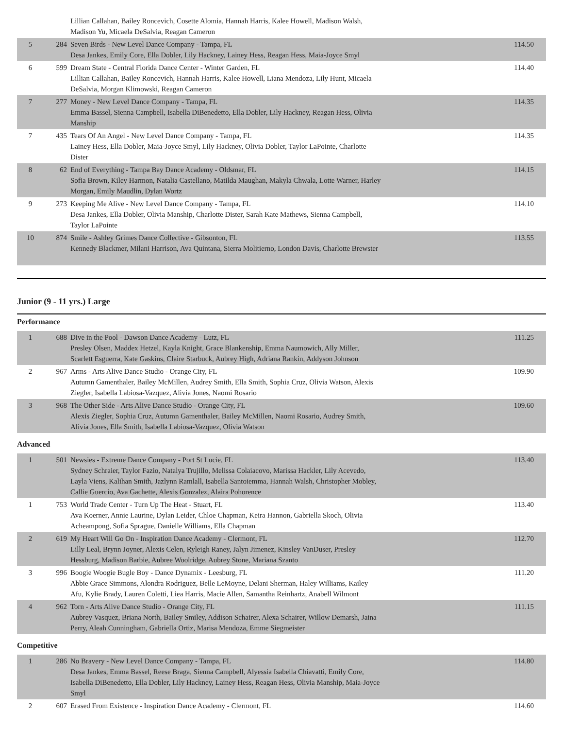| | | Lillian Callahan, Bailey Roncevich, Cosette Alomia, Hannah Harris, Kalee Howell, Madison Walsh, Madison Yu, Micaela DeSalvia, Reagan Cameron | |
| 5 | 284 | Seven Birds - New Level Dance Company - Tampa, FL Desa Jankes, Emily Core, Ella Dobler, Lily Hackney, Lainey Hess, Reagan Hess, Maia-Joyce Smyl | 114.50 |
| 6 | 599 | Dream State - Central Florida Dance Center - Winter Garden, FL Lillian Callahan, Bailey Roncevich, Hannah Harris, Kalee Howell, Liana Mendoza, Lily Hunt, Micaela DeSalvia, Morgan Klimowski, Reagan Cameron | 114.40 |
| 7 | 277 | Money - New Level Dance Company - Tampa, FL Emma Bassel, Sienna Campbell, Isabella DiBenedetto, Ella Dobler, Lily Hackney, Reagan Hess, Olivia Manship | 114.35 |
| 7 | 435 | Tears Of An Angel - New Level Dance Company - Tampa, FL Lainey Hess, Ella Dobler, Maia-Joyce Smyl, Lily Hackney, Olivia Dobler, Taylor LaPointe, Charlotte Dister | 114.35 |
| 8 | 62 | End of Everything - Tampa Bay Dance Academy - Oldsmar, FL Sofia Brown, Kiley Harmon, Natalia Castellano, Matilda Maughan, Makyla Chwala, Lotte Warner, Harley Morgan, Emily Maudlin, Dylan Wortz | 114.15 |
| 9 | 273 | Keeping Me Alive - New Level Dance Company - Tampa, FL Desa Jankes, Ella Dobler, Olivia Manship, Charlotte Dister, Sarah Kate Mathews, Sienna Campbell, Taylor LaPointe | 114.10 |
| 10 | 874 | Smile - Ashley Grimes Dance Collective - Gibsonton, FL Kennedy Blackmer, Milani Harrison, Ava Quintana, Sierra Molitierno, London Davis, Charlotte Brewster | 113.55 |
Junior (9 - 11 yrs.) Large
Performance
| 1 | 688 | Dive in the Pool - Dawson Dance Academy - Lutz, FL Presley Olsen, Maddex Hetzel, Kayla Knight, Grace Blankenship, Emma Naumowich, Ally Miller, Scarlett Esguerra, Kate Gaskins, Claire Starbuck, Aubrey High, Adriana Rankin, Addyson Johnson | 111.25 |
| 2 | 967 | Arms - Arts Alive Dance Studio - Orange City, FL Autumn Gamenthaler, Bailey McMillen, Audrey Smith, Ella Smith, Sophia Cruz, Olivia Watson, Alexis Ziegler, Isabella Labiosa-Vazquez, Alivia Jones, Naomi Rosario | 109.90 |
| 3 | 968 | The Other Side - Arts Alive Dance Studio - Orange City, FL Alexis Ziegler, Sophia Cruz, Autumn Gamenthaler, Bailey McMillen, Naomi Rosario, Audrey Smith, Alivia Jones, Ella Smith, Isabella Labiosa-Vazquez, Olivia Watson | 109.60 |
Advanced
| 1 | 501 | Newsies - Extreme Dance Company - Port St Lucie, FL Sydney Schraier, Taylor Fazio, Natalya Trujillo, Melissa Colaiacovo, Marissa Hackler, Lily Acevedo, Layla Viens, Kalihan Smith, Jazlynn Ramlall, Isabella Santoiemma, Hannah Walsh, Christopher Mobley, Callie Guercio, Ava Gachette, Alexis Gonzalez, Alaira Pohorence | 113.40 |
| 1 | 753 | World Trade Center - Turn Up The Heat - Stuart, FL Ava Koerner, Annie Laurine, Dylan Leider, Chloe Chapman, Keira Hannon, Gabriella Skoch, Olivia Acheampong, Sofia Sprague, Danielle Williams, Ella Chapman | 113.40 |
| 2 | 619 | My Heart Will Go On - Inspiration Dance Academy - Clermont, FL Lilly Leal, Brynn Joyner, Alexis Celen, Ryleigh Raney, Jalyn Jimenez, Kinsley VanDuser, Presley Hessburg, Madison Barbie, Aubree Woolridge, Aubrey Stone, Mariana Szanto | 112.70 |
| 3 | 996 | Boogie Woogie Bugle Boy - Dance Dynamix - Leesburg, FL Abbie Grace Simmons, Alondra Rodriguez, Belle LeMoyne, Delani Sherman, Haley Williams, Kailey Afu, Kylie Brady, Lauren Coletti, Liea Harris, Macie Allen, Samantha Reinhartz, Anabell Wilmont | 111.20 |
| 4 | 962 | Torn - Arts Alive Dance Studio - Orange City, FL Aubrey Vasquez, Briana North, Bailey Smiley, Addison Schairer, Alexa Schairer, Willow Demarsh, Jaina Perry, Aleah Cunningham, Gabriella Ortiz, Marisa Mendoza, Emme Siegmeister | 111.15 |
Competitive
| 1 | 286 | No Bravery - New Level Dance Company - Tampa, FL Desa Jankes, Emma Bassel, Reese Braga, Sienna Campbell, Alyessia Isabella Chiavatti, Emily Core, Isabella DiBenedetto, Ella Dobler, Lily Hackney, Lainey Hess, Reagan Hess, Olivia Manship, Maia-Joyce Smyl | 114.80 |
| 2 | 607 | Erased From Existence - Inspiration Dance Academy - Clermont, FL | 114.60 |